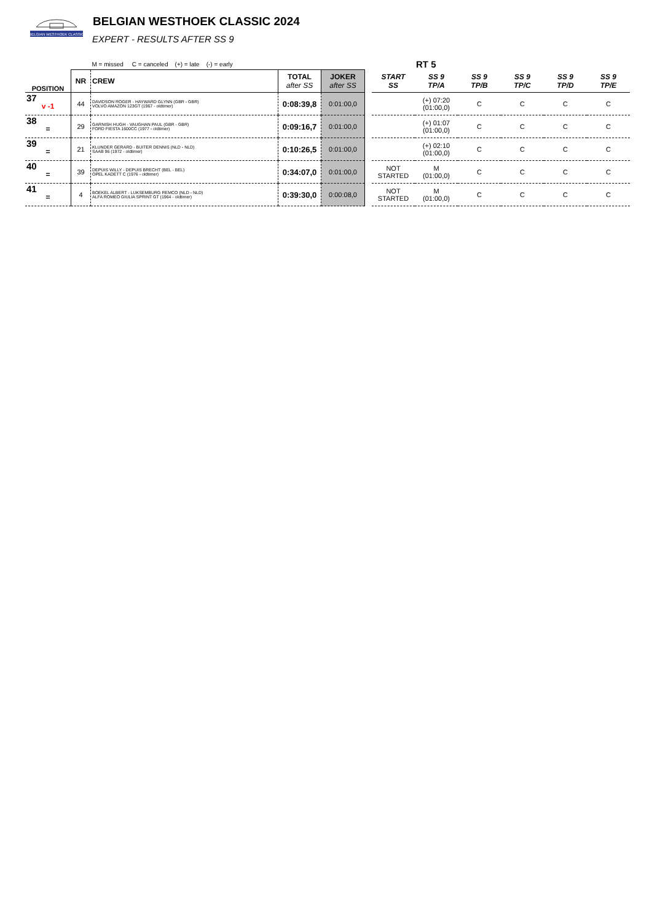BELGIAN WESTHOEK CLASSIC
BELGIAN WESTHOEK CLASSIC 2024
EXPERT - RESULTS AFTER SS 9
| | | M = missed C = canceled (+) = late (-) = early | | | | | RT 5 | | | | |
| POSITION | NR | CREW | TOTAL after SS | JOKER after SS | | START SS | SS 9 TP/A | SS 9 TP/B | SS 9 TP/C | SS 9 TP/D | SS 9 TP/E |
| 37 v -1 | 44 | DAVIDSON ROGER - HAYWARD GLYNN (GBR - GBR) VOLVO AMAZON 123GT (1967 - oldtimer) | 0:08:39,8 | 0:01:00,0 | | | (+) 07:20 (01:00,0) | C | C | C | C |
| 38 = | 29 | GARNISH HUGH - VAUGHAN PAUL (GBR - GBR) FORD FIESTA 1600CC (1977 - oldtimer) | 0:09:16,7 | 0:01:00,0 | | | (+) 01:07 (01:00,0) | C | C | C | C |
| 39 = | 21 | KLUNDER GERARD - BUITER DENNIS (NLD - NLD) SAAB 96 (1972 - oldtimer) | 0:10:26,5 | 0:01:00,0 | | | (+) 02:10 (01:00,0) | C | C | C | C |
| 40 = | 39 | DEPUIS WILLY - DEPUIS BRECHT (BEL - BEL) OPEL KADETT C (1976 - oldtimer) | 0:34:07,0 | 0:01:00,0 | | NOT STARTED | M (01:00,0) | C | C | C | C |
| 41 = | 4 | BOEKEL ALBERT - LUKSEMBURG REMCO (NLD - NLD) ALFA ROMEO GIULIA SPRINT GT (1964 - oldtimer) | 0:39:30,0 | 0:00:08,0 | | NOT STARTED | M (01:00,0) | C | C | C | C |